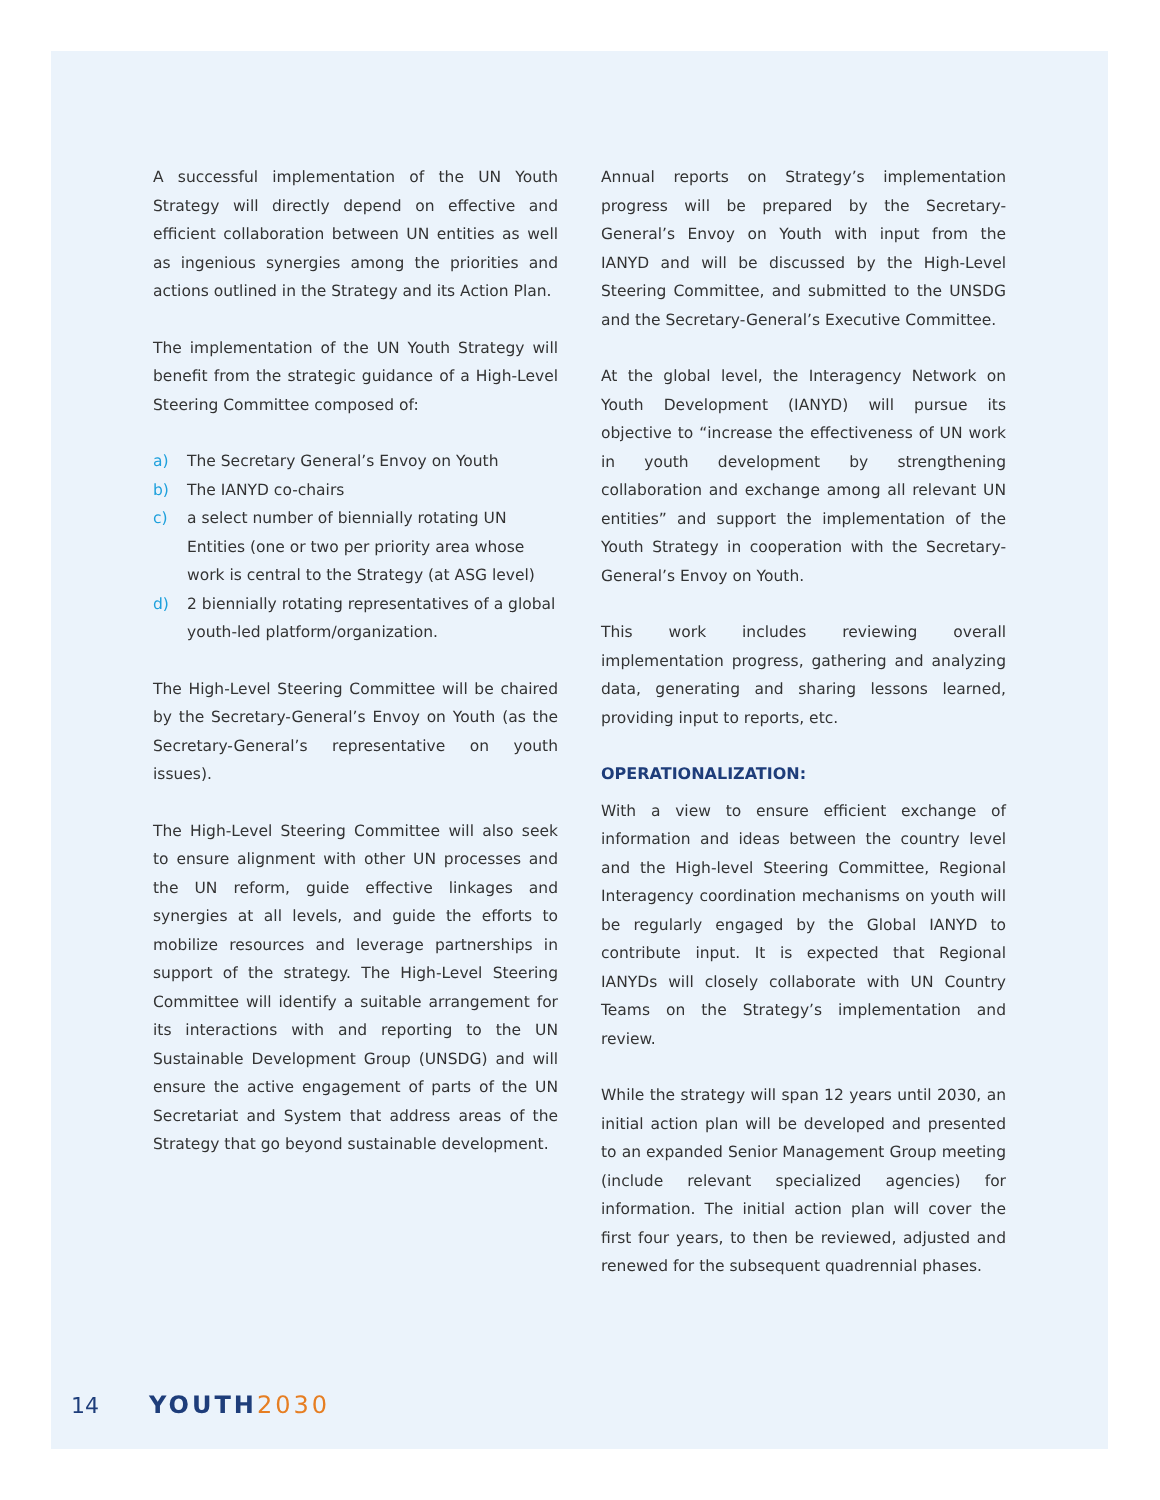A successful implementation of the UN Youth Strategy will directly depend on effective and efficient collaboration between UN entities as well as ingenious synergies among the priorities and actions outlined in the Strategy and its Action Plan.
The implementation of the UN Youth Strategy will benefit from the strategic guidance of a High-Level Steering Committee composed of:
a) The Secretary General’s Envoy on Youth
b) The IANYD co-chairs
c) a select number of biennially rotating UN Entities (one or two per priority area whose work is central to the Strategy (at ASG level)
d) 2 biennially rotating representatives of a global youth-led platform/organization.
The High-Level Steering Committee will be chaired by the Secretary-General’s Envoy on Youth (as the Secretary-General’s representative on youth issues).
The High-Level Steering Committee will also seek to ensure alignment with other UN processes and the UN reform, guide effective linkages and synergies at all levels, and guide the efforts to mobilize resources and leverage partnerships in support of the strategy. The High-Level Steering Committee will identify a suitable arrangement for its interactions with and reporting to the UN Sustainable Development Group (UNSDG) and will ensure the active engagement of parts of the UN Secretariat and System that address areas of the Strategy that go beyond sustainable development.
Annual reports on Strategy’s implementation progress will be prepared by the Secretary-General’s Envoy on Youth with input from the IANYD and will be discussed by the High-Level Steering Committee, and submitted to the UNSDG and the Secretary-General’s Executive Committee.
At the global level, the Interagency Network on Youth Development (IANYD) will pursue its objective to “increase the effectiveness of UN work in youth development by strengthening collaboration and exchange among all relevant UN entities” and support the implementation of the Youth Strategy in cooperation with the Secretary-General’s Envoy on Youth.
This work includes reviewing overall implementation progress, gathering and analyzing data, generating and sharing lessons learned, providing input to reports, etc.
OPERATIONALIZATION:
With a view to ensure efficient exchange of information and ideas between the country level and the High-level Steering Committee, Regional Interagency coordination mechanisms on youth will be regularly engaged by the Global IANYD to contribute input. It is expected that Regional IANYDs will closely collaborate with UN Country Teams on the Strategy’s implementation and review.
While the strategy will span 12 years until 2030, an initial action plan will be developed and presented to an expanded Senior Management Group meeting (include relevant specialized agencies) for information. The initial action plan will cover the first four years, to then be reviewed, adjusted and renewed for the subsequent quadrennial phases.
14 YOUTH2030